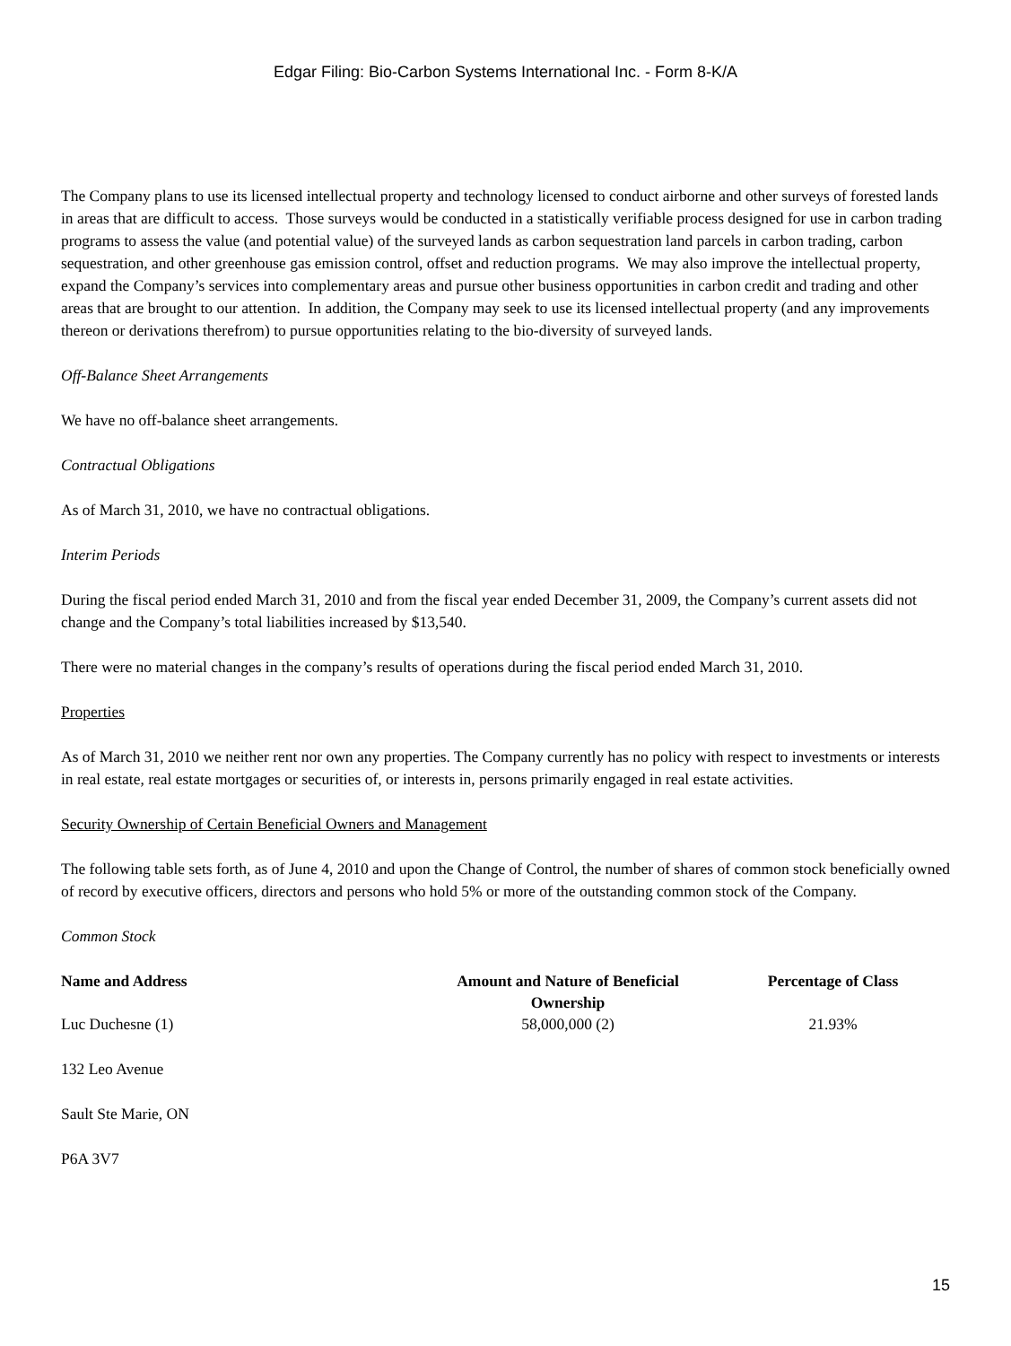Edgar Filing: Bio-Carbon Systems International Inc. - Form 8-K/A
The Company plans to use its licensed intellectual property and technology licensed to conduct airborne and other surveys of forested lands in areas that are difficult to access. Those surveys would be conducted in a statistically verifiable process designed for use in carbon trading programs to assess the value (and potential value) of the surveyed lands as carbon sequestration land parcels in carbon trading, carbon sequestration, and other greenhouse gas emission control, offset and reduction programs. We may also improve the intellectual property, expand the Company’s services into complementary areas and pursue other business opportunities in carbon credit and trading and other areas that are brought to our attention. In addition, the Company may seek to use its licensed intellectual property (and any improvements thereon or derivations therefrom) to pursue opportunities relating to the bio-diversity of surveyed lands.
Off-Balance Sheet Arrangements
We have no off-balance sheet arrangements.
Contractual Obligations
As of March 31, 2010, we have no contractual obligations.
Interim Periods
During the fiscal period ended March 31, 2010 and from the fiscal year ended December 31, 2009, the Company’s current assets did not change and the Company’s total liabilities increased by $13,540.
There were no material changes in the company’s results of operations during the fiscal period ended March 31, 2010.
Properties
As of March 31, 2010 we neither rent nor own any properties. The Company currently has no policy with respect to investments or interests in real estate, real estate mortgages or securities of, or interests in, persons primarily engaged in real estate activities.
Security Ownership of Certain Beneficial Owners and Management
The following table sets forth, as of June 4, 2010 and upon the Change of Control, the number of shares of common stock beneficially owned of record by executive officers, directors and persons who hold 5% or more of the outstanding common stock of the Company.
Common Stock
| Name and Address | Amount and Nature of Beneficial Ownership | Percentage of Class |
| --- | --- | --- |
| Luc Duchesne (1) | 58,000,000 (2) | 21.93% |
| 132 Leo Avenue | | |
| Sault Ste Marie, ON | | |
| P6A 3V7 | | |
15